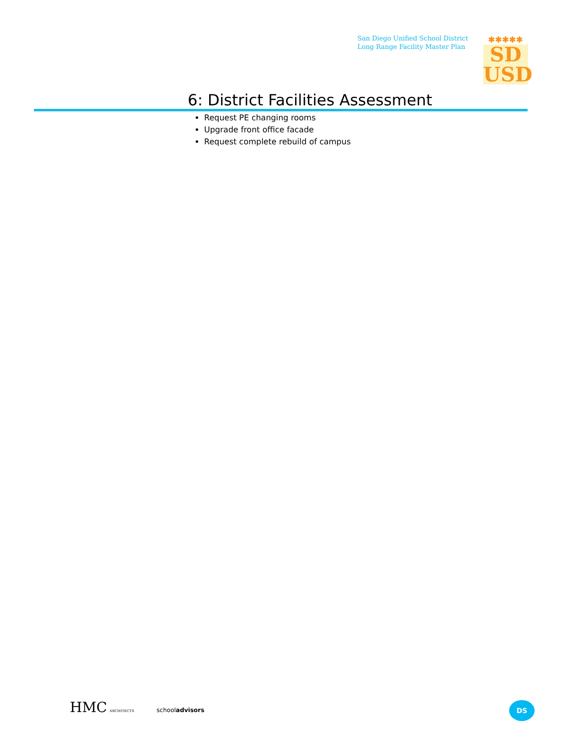San Diego Unified School District
Long Range Facility Master Plan
✱✱✱✱✱
SD
USD
6: District Facilities Assessment
Request PE changing rooms
Upgrade front office facade
Request complete rebuild of campus
HMC ARCHITECTS schooladvisors DS